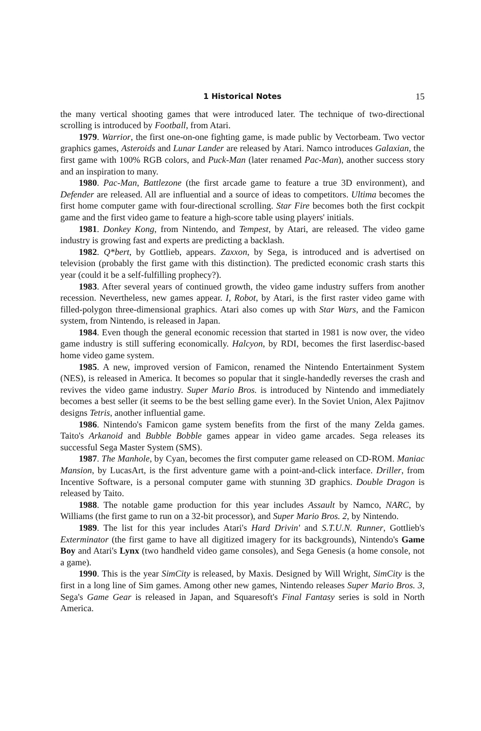1 Historical Notes 15
the many vertical shooting games that were introduced later. The technique of two-directional scrolling is introduced by Football, from Atari.
1979. Warrior, the first one-on-one fighting game, is made public by Vectorbeam. Two vector graphics games, Asteroids and Lunar Lander are released by Atari. Namco introduces Galaxian, the first game with 100% RGB colors, and Puck-Man (later renamed Pac-Man), another success story and an inspiration to many.
1980. Pac-Man, Battlezone (the first arcade game to feature a true 3D environment), and Defender are released. All are influential and a source of ideas to competitors. Ultima becomes the first home computer game with four-directional scrolling. Star Fire becomes both the first cockpit game and the first video game to feature a high-score table using players' initials.
1981. Donkey Kong, from Nintendo, and Tempest, by Atari, are released. The video game industry is growing fast and experts are predicting a backlash.
1982. Q*bert, by Gottlieb, appears. Zaxxon, by Sega, is introduced and is advertised on television (probably the first game with this distinction). The predicted economic crash starts this year (could it be a self-fulfilling prophecy?).
1983. After several years of continued growth, the video game industry suffers from another recession. Nevertheless, new games appear. I, Robot, by Atari, is the first raster video game with filled-polygon three-dimensional graphics. Atari also comes up with Star Wars, and the Famicon system, from Nintendo, is released in Japan.
1984. Even though the general economic recession that started in 1981 is now over, the video game industry is still suffering economically. Halcyon, by RDI, becomes the first laserdisc-based home video game system.
1985. A new, improved version of Famicon, renamed the Nintendo Entertainment System (NES), is released in America. It becomes so popular that it single-handedly reverses the crash and revives the video game industry. Super Mario Bros. is introduced by Nintendo and immediately becomes a best seller (it seems to be the best selling game ever). In the Soviet Union, Alex Pajitnov designs Tetris, another influential game.
1986. Nintendo's Famicon game system benefits from the first of the many Zelda games. Taito's Arkanoid and Bubble Bobble games appear in video game arcades. Sega releases its successful Sega Master System (SMS).
1987. The Manhole, by Cyan, becomes the first computer game released on CD-ROM. Maniac Mansion, by LucasArt, is the first adventure game with a point-and-click interface. Driller, from Incentive Software, is a personal computer game with stunning 3D graphics. Double Dragon is released by Taito.
1988. The notable game production for this year includes Assault by Namco, NARC, by Williams (the first game to run on a 32-bit processor), and Super Mario Bros. 2, by Nintendo.
1989. The list for this year includes Atari's Hard Drivin' and S.T.U.N. Runner, Gottlieb's Exterminator (the first game to have all digitized imagery for its backgrounds), Nintendo's Game Boy and Atari's Lynx (two handheld video game consoles), and Sega Genesis (a home console, not a game).
1990. This is the year SimCity is released, by Maxis. Designed by Will Wright, SimCity is the first in a long line of Sim games. Among other new games, Nintendo releases Super Mario Bros. 3, Sega's Game Gear is released in Japan, and Squaresoft's Final Fantasy series is sold in North America.